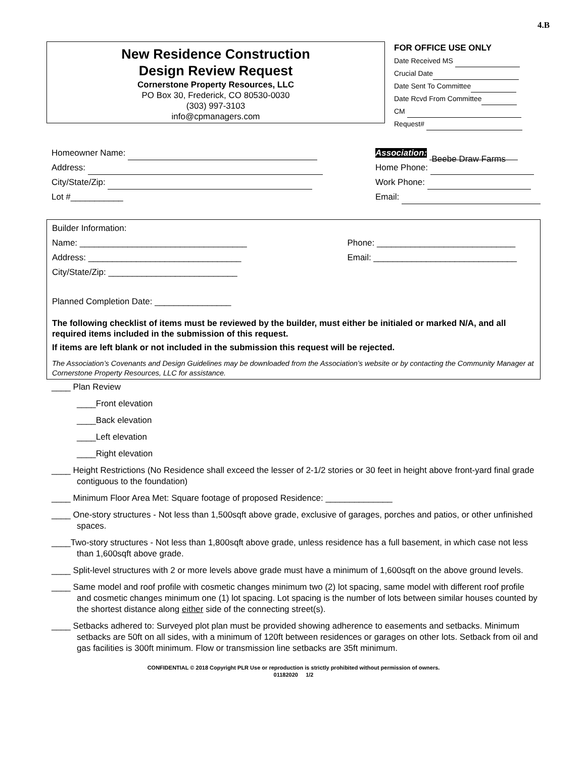4.B
New Residence Construction
Design Review Request
Cornerstone Property Resources, LLC
PO Box 30, Frederick, CO 80530-0030
(303) 997-3103
info@cpmanagers.com
FOR OFFICE USE ONLY
Date Received MS
Crucial Date
Date Sent To Committee
Date Rcvd From Committee
CM
Request#
Homeowner Name:
Address:
City/State/Zip:
Lot #___________
Association: Beebe Draw Farms
Home Phone:
Work Phone:
Email:
Builder Information:
Name: ___________________________________
Address: ________________________________
City/State/Zip: ___________________________
Phone: _____________________________
Email: ______________________________
Planned Completion Date: ________________
The following checklist of items must be reviewed by the builder, must either be initialed or marked N/A, and all required items included in the submission of this request.
If items are left blank or not included in the submission this request will be rejected.
The Association’s Covenants and Design Guidelines may be downloaded from the Association’s website or by contacting the Community Manager at Cornerstone Property Resources, LLC for assistance.
____ Plan Review
____Front elevation
____Back elevation
____Left elevation
____Right elevation
____ Height Restrictions (No Residence shall exceed the lesser of 2-1/2 stories or 30 feet in height above front-yard final grade contiguous to the foundation)
____ Minimum Floor Area Met: Square footage of proposed Residence: ______________
____ One-story structures - Not less than 1,500sqft above grade, exclusive of garages, porches and patios, or other unfinished spaces.
____Two-story structures - Not less than 1,800sqft above grade, unless residence has a full basement, in which case not less than 1,600sqft above grade.
____ Split-level structures with 2 or more levels above grade must have a minimum of 1,600sqft on the above ground levels.
____ Same model and roof profile with cosmetic changes minimum two (2) lot spacing, same model with different roof profile and cosmetic changes minimum one (1) lot spacing. Lot spacing is the number of lots between similar houses counted by the shortest distance along either side of the connecting street(s).
____ Setbacks adhered to: Surveyed plot plan must be provided showing adherence to easements and setbacks. Minimum setbacks are 50ft on all sides, with a minimum of 120ft between residences or garages on other lots. Setback from oil and gas facilities is 300ft minimum. Flow or transmission line setbacks are 35ft minimum.
CONFIDENTIAL © 2018 Copyright PLR Use or reproduction is strictly prohibited without permission of owners.
01182020 1/2